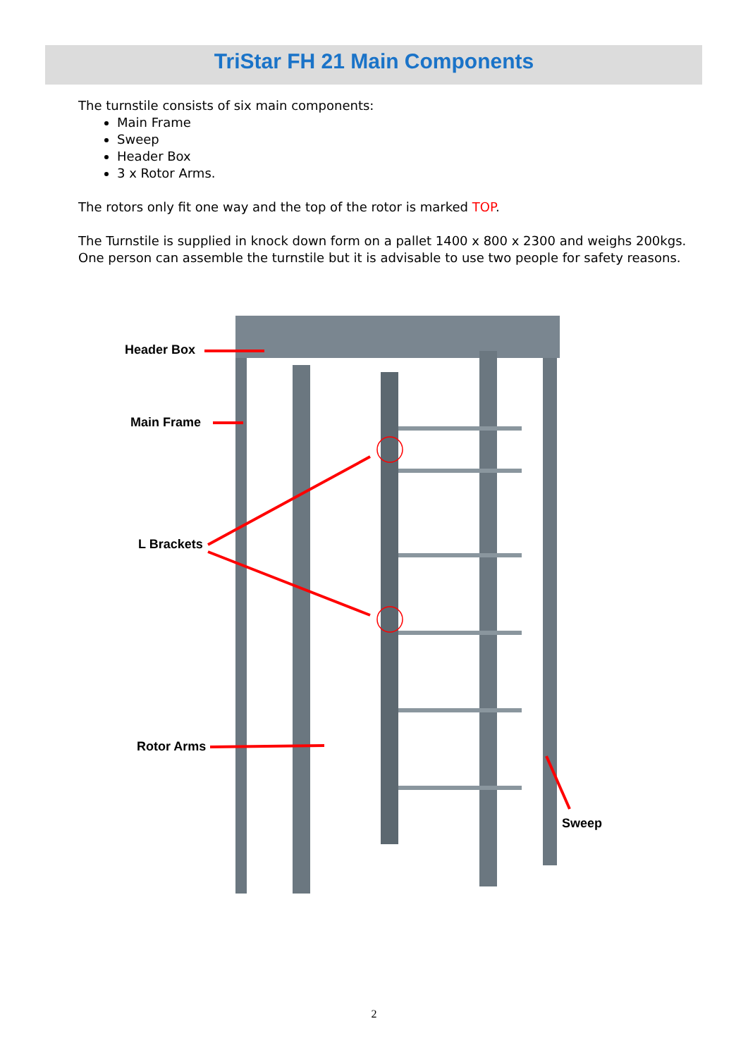TriStar FH 21 Main Components
The turnstile consists of six main components:
Main Frame
Sweep
Header Box
3 x Rotor Arms.
The rotors only fit one way and the top of the rotor is marked TOP.
The Turnstile is supplied in knock down form on a pallet 1400 x 800 x 2300 and weighs 200kgs. One person can assemble the turnstile but it is advisable to use two people for safety reasons.
Header Box
Main Frame
L Brackets
Rotor Arms
Sweep
2